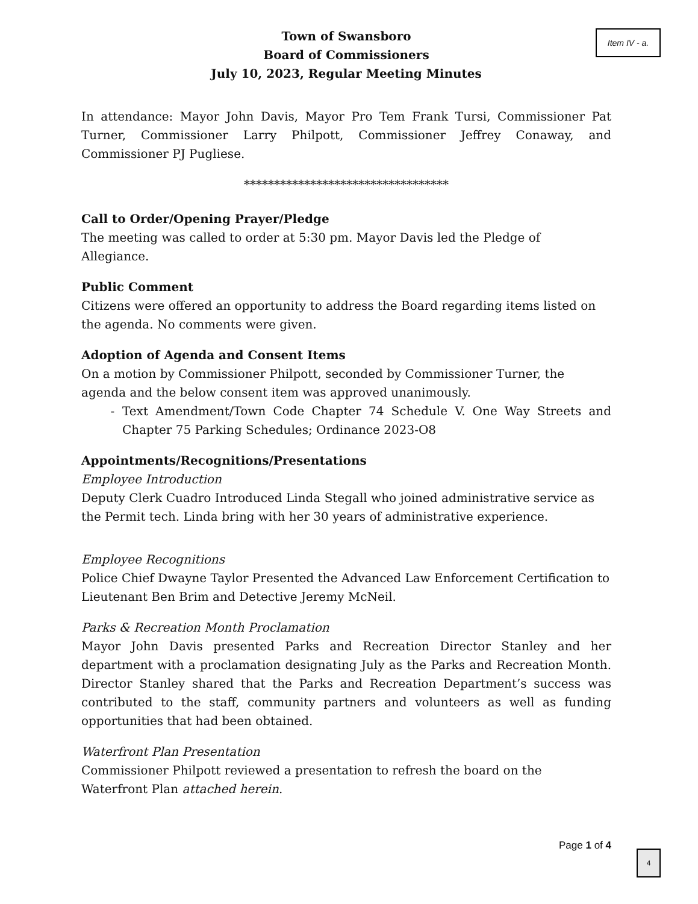Item IV - a.
Town of Swansboro
Board of Commissioners
July 10, 2023, Regular Meeting Minutes
In attendance: Mayor John Davis, Mayor Pro Tem Frank Tursi, Commissioner Pat Turner, Commissioner Larry Philpott, Commissioner Jeffrey Conaway, and Commissioner PJ Pugliese.
**********************************
Call to Order/Opening Prayer/Pledge
The meeting was called to order at 5:30 pm. Mayor Davis led the Pledge of Allegiance.
Public Comment
Citizens were offered an opportunity to address the Board regarding items listed on
the agenda. No comments were given.
Adoption of Agenda and Consent Items
On a motion by Commissioner Philpott, seconded by Commissioner Turner, the agenda and the below consent item was approved unanimously.
Text Amendment/Town Code Chapter 74 Schedule V. One Way Streets and Chapter 75 Parking Schedules; Ordinance 2023-O8
Appointments/Recognitions/Presentations
Employee Introduction
Deputy Clerk Cuadro Introduced Linda Stegall who joined administrative service as the Permit tech. Linda bring with her 30 years of administrative experience.
Employee Recognitions
Police Chief Dwayne Taylor Presented the Advanced Law Enforcement Certification to Lieutenant Ben Brim and Detective Jeremy McNeil.
Parks & Recreation Month Proclamation
Mayor John Davis presented Parks and Recreation Director Stanley and her department with a proclamation designating July as the Parks and Recreation Month. Director Stanley shared that the Parks and Recreation Department’s success was contributed to the staff, community partners and volunteers as well as funding opportunities that had been obtained.
Waterfront Plan Presentation
Commissioner Philpott reviewed a presentation to refresh the board on the Waterfront Plan attached herein.
Page 1 of 4
4